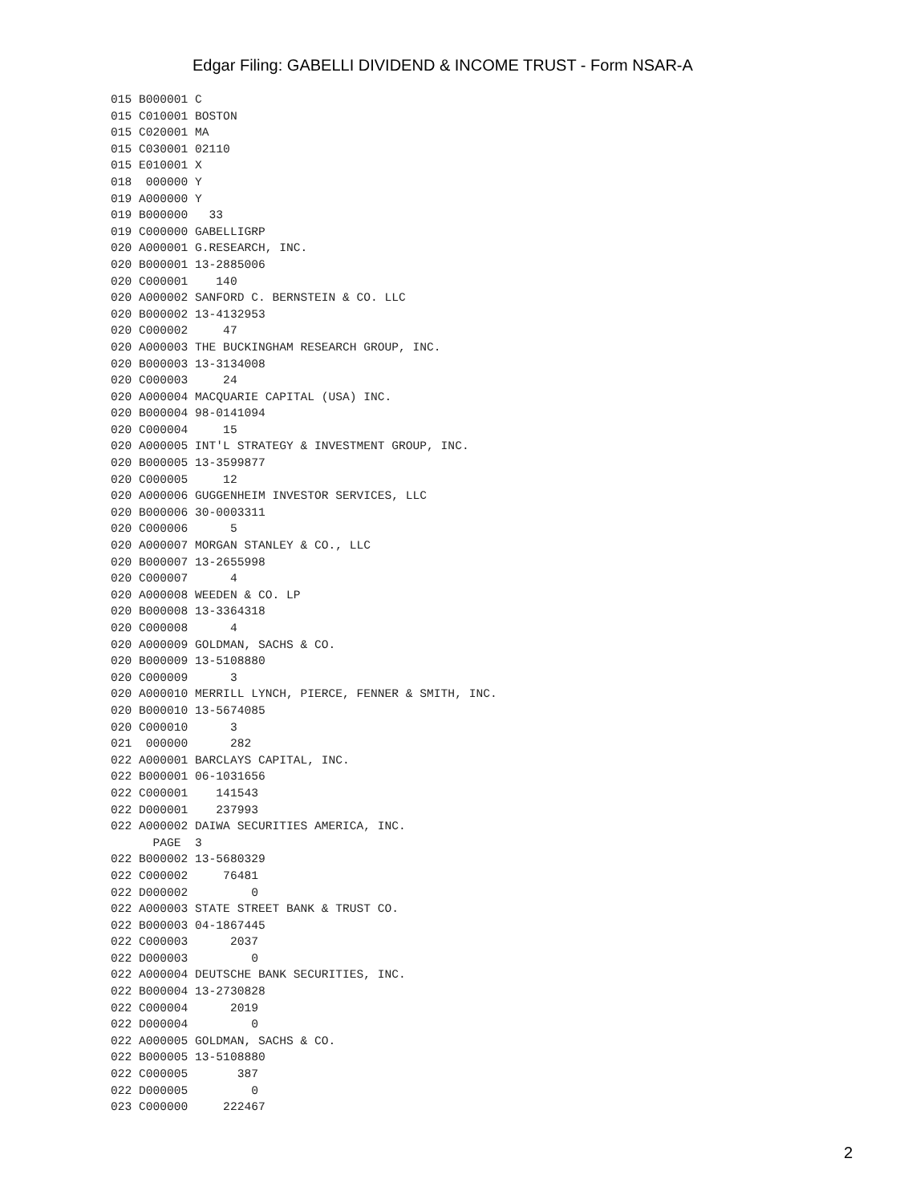Edgar Filing: GABELLI DIVIDEND & INCOME TRUST - Form NSAR-A
015 B000001 C
015 C010001 BOSTON
015 C020001 MA
015 C030001 02110
015 E010001 X
018  000000 Y
019 A000000 Y
019 B000000   33
019 C000000 GABELLIGRP
020 A000001 G.RESEARCH, INC.
020 B000001 13-2885006
020 C000001    140
020 A000002 SANFORD C. BERNSTEIN & CO. LLC
020 B000002 13-4132953
020 C000002     47
020 A000003 THE BUCKINGHAM RESEARCH GROUP, INC.
020 B000003 13-3134008
020 C000003     24
020 A000004 MACQUARIE CAPITAL (USA) INC.
020 B000004 98-0141094
020 C000004     15
020 A000005 INT'L STRATEGY & INVESTMENT GROUP, INC.
020 B000005 13-3599877
020 C000005     12
020 A000006 GUGGENHEIM INVESTOR SERVICES, LLC
020 B000006 30-0003311
020 C000006      5
020 A000007 MORGAN STANLEY & CO., LLC
020 B000007 13-2655998
020 C000007      4
020 A000008 WEEDEN & CO. LP
020 B000008 13-3364318
020 C000008      4
020 A000009 GOLDMAN, SACHS & CO.
020 B000009 13-5108880
020 C000009      3
020 A000010 MERRILL LYNCH, PIERCE, FENNER & SMITH, INC.
020 B000010 13-5674085
020 C000010      3
021  000000      282
022 A000001 BARCLAYS CAPITAL, INC.
022 B000001 06-1031656
022 C000001    141543
022 D000001    237993
022 A000002 DAIWA SECURITIES AMERICA, INC.
      PAGE  3
022 B000002 13-5680329
022 C000002     76481
022 D000002         0
022 A000003 STATE STREET BANK & TRUST CO.
022 B000003 04-1867445
022 C000003      2037
022 D000003         0
022 A000004 DEUTSCHE BANK SECURITIES, INC.
022 B000004 13-2730828
022 C000004      2019
022 D000004         0
022 A000005 GOLDMAN, SACHS & CO.
022 B000005 13-5108880
022 C000005       387
022 D000005         0
023 C000000     222467
2